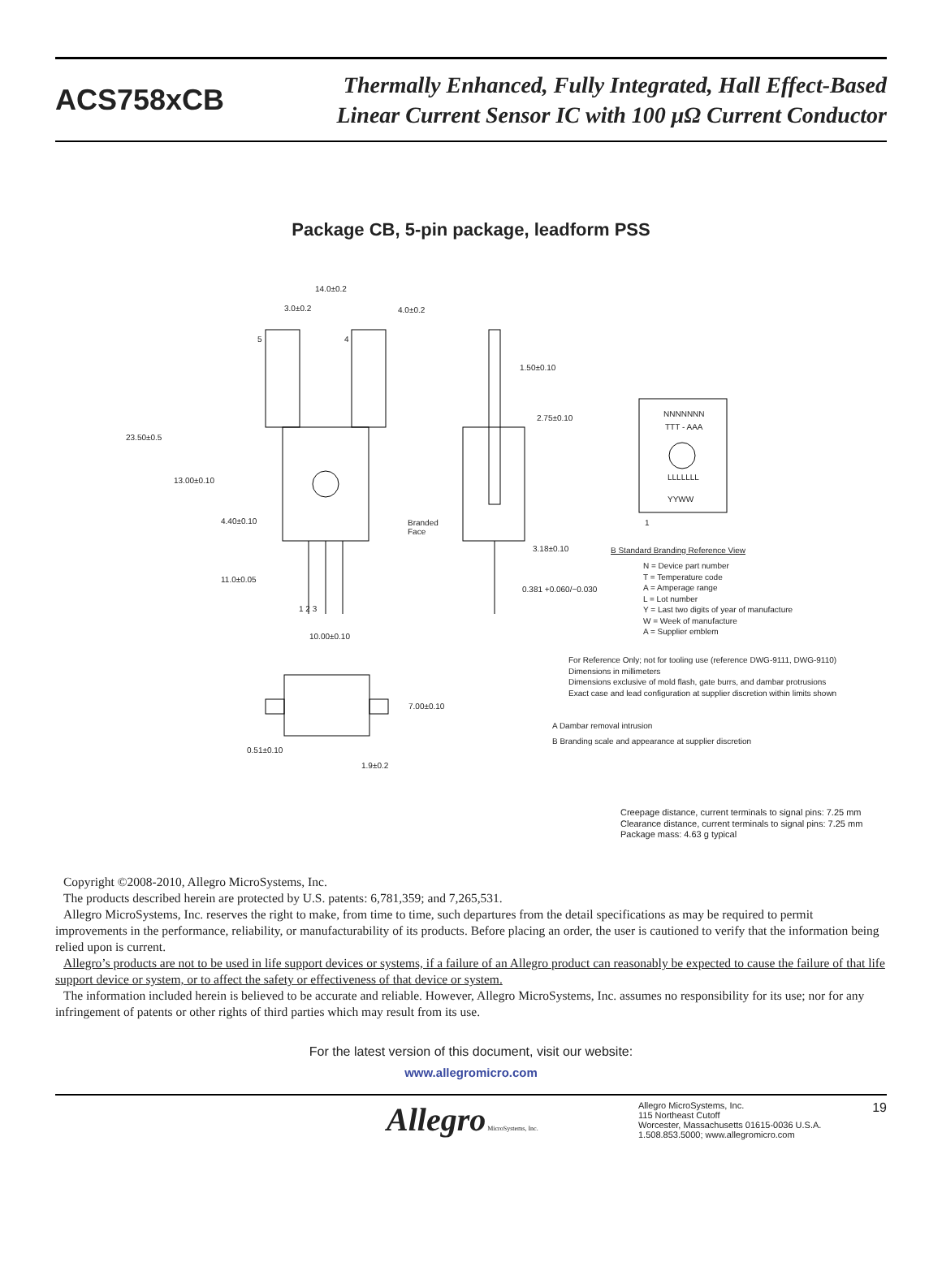ACS758xCB
Thermally Enhanced, Fully Integrated, Hall Effect-Based
Linear Current Sensor IC with 100 μΩ Current Conductor
Package CB, 5-pin package, leadform PSS
14.0±0.2
3.0±0.2 4.0±0.2
5 4
23.50±0.5
13.00±0.10
4.40±0.10
11.0±0.05
1 2 3
10.00±0.10
Branded
Face
1.50±0.10
2.75±0.10
3.18±0.10
0.381 +0.060/−0.030
NNNNNNN
TTT - AAA
LLLLLLL
YYWW
1
B Standard Branding Reference View
N = Device part number
T = Temperature code
A = Amperage range
L = Lot number
Y = Last two digits of year of manufacture
W = Week of manufacture
A = Supplier emblem
For Reference Only; not for tooling use (reference DWG-9111, DWG-9110)
Dimensions in millimeters
Dimensions exclusive of mold flash, gate burrs, and dambar protrusions
Exact case and lead configuration at supplier discretion within limits shown
A Dambar removal intrusion
B Branding scale and appearance at supplier discretion
7.00±0.10
0.51±0.10
1.9±0.2
Creepage distance, current terminals to signal pins: 7.25 mm
Clearance distance, current terminals to signal pins: 7.25 mm
Package mass: 4.63 g typical
Copyright ©2008-2010, Allegro MicroSystems, Inc.
The products described herein are protected by U.S. patents: 6,781,359; and 7,265,531.
Allegro MicroSystems, Inc. reserves the right to make, from time to time, such departures from the detail specifications as may be required to permit improvements in the performance, reliability, or manufacturability of its products. Before placing an order, the user is cautioned to verify that the information being relied upon is current.
Allegro’s products are not to be used in life support devices or systems, if a failure of an Allegro product can reasonably be expected to cause the failure of that life support device or system, or to affect the safety or effectiveness of that device or system.
The information included herein is believed to be accurate and reliable. However, Allegro MicroSystems, Inc. assumes no responsibility for its use; nor for any infringement of patents or other rights of third parties which may result from its use.
For the latest version of this document, visit our website:
www.allegromicro.com
Allegro MicroSystems, Inc.
Allegro MicroSystems, Inc.
115 Northeast Cutoff
Worcester, Massachusetts 01615-0036 U.S.A.
1.508.853.5000; www.allegromicro.com
19